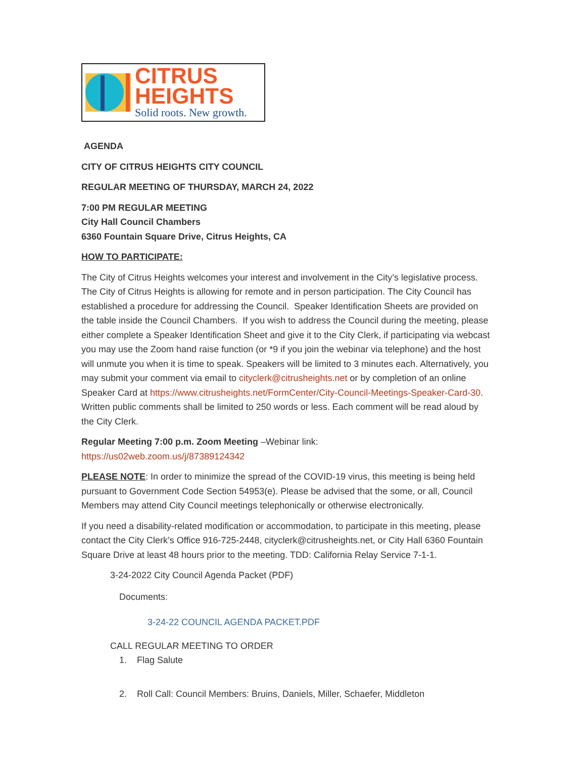CITRUS
HEIGHTS
Solid roots. New growth.
AGENDA
CITY OF CITRUS HEIGHTS CITY COUNCIL
REGULAR MEETING OF THURSDAY, MARCH 24, 2022
7:00 PM REGULAR MEETING
City Hall Council Chambers
6360 Fountain Square Drive, Citrus Heights, CA
HOW TO PARTICIPATE:
The City of Citrus Heights welcomes your interest and involvement in the City’s legislative process. The City of Citrus Heights is allowing for remote and in person participation. The City Council has established a procedure for addressing the Council. Speaker Identification Sheets are provided on the table inside the Council Chambers. If you wish to address the Council during the meeting, please either complete a Speaker Identification Sheet and give it to the City Clerk, if participating via webcast you may use the Zoom hand raise function (or *9 if you join the webinar via telephone) and the host will unmute you when it is time to speak. Speakers will be limited to 3 minutes each. Alternatively, you may submit your comment via email to cityclerk@citrusheights.net or by completion of an online Speaker Card at https://www.citrusheights.net/FormCenter/City-Council-Meetings-Speaker-Card-30. Written public comments shall be limited to 250 words or less. Each comment will be read aloud by the City Clerk.
Regular Meeting 7:00 p.m. Zoom Meeting –Webinar link:
https://us02web.zoom.us/j/87389124342
PLEASE NOTE: In order to minimize the spread of the COVID-19 virus, this meeting is being held pursuant to Government Code Section 54953(e). Please be advised that the some, or all, Council Members may attend City Council meetings telephonically or otherwise electronically.
If you need a disability-related modification or accommodation, to participate in this meeting, please contact the City Clerk’s Office 916-725-2448, cityclerk@citrusheights.net, or City Hall 6360 Fountain Square Drive at least 48 hours prior to the meeting. TDD: California Relay Service 7-1-1.
3-24-2022 City Council Agenda Packet (PDF)
Documents:
3-24-22 COUNCIL AGENDA PACKET.PDF
CALL REGULAR MEETING TO ORDER
1. Flag Salute
2. Roll Call: Council Members: Bruins, Daniels, Miller, Schaefer, Middleton